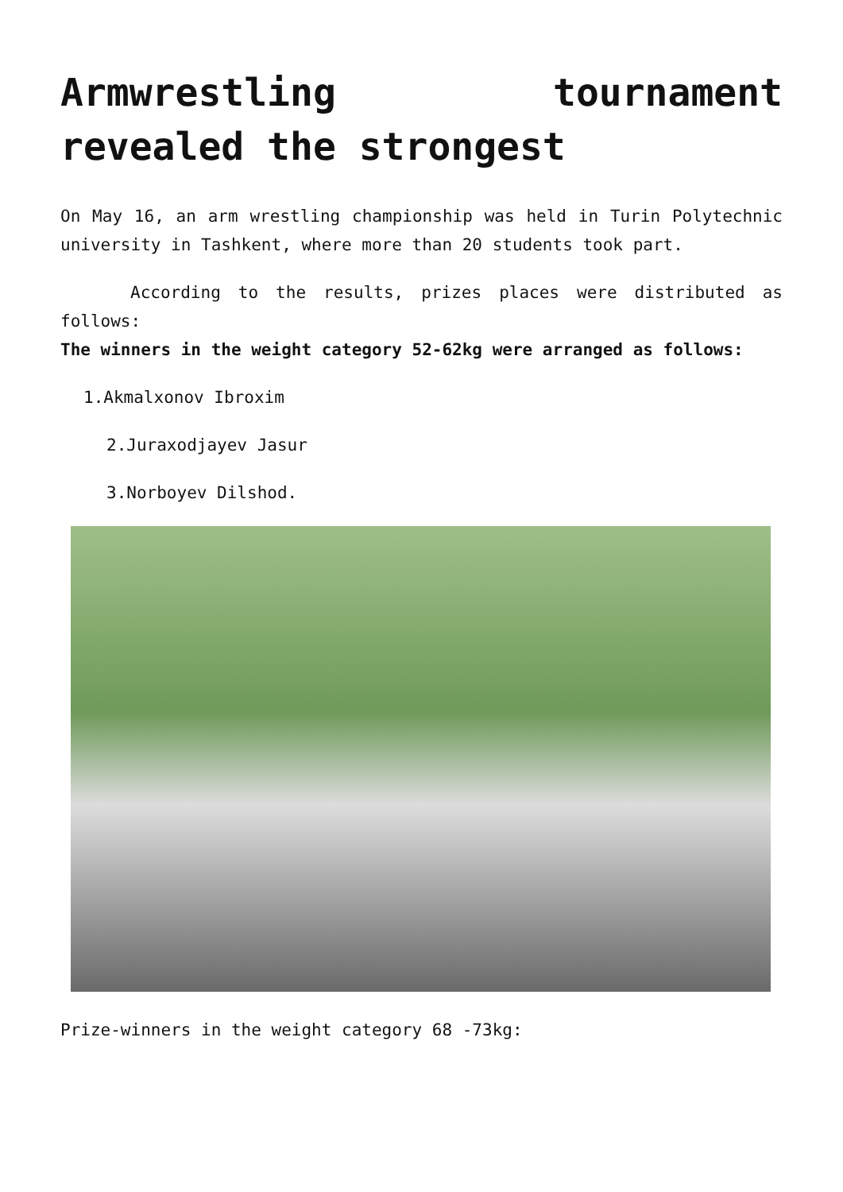Armwrestling tournament revealed the strongest
On May 16, an arm wrestling championship was held in Turin Polytechnic university in Tashkent, where more than 20 students took part.
According to the results, prizes places were distributed as follows:
The winners in the weight category 52-62kg were arranged as follows:
1.Akmalxonov Ibroxim
2.Juraxodjayev Jasur
3.Norboyev Dilshod.
Prize-winners in the weight category 68 -73kg: